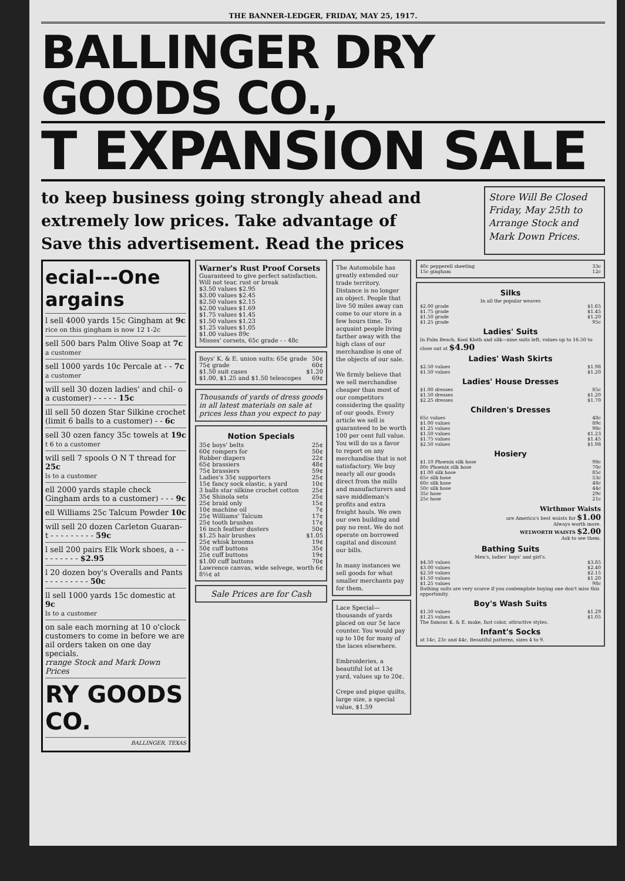THE BANNER-LEDGER, FRIDAY, MAY 25, 1917.
BALLINGER DRY GOODS CO.,
T EXPANSION SALE
to keep business going strongly ahead and
extremely low prices. Take advantage of
Save this advertisement. Read the prices
Store Will Be Closed Friday, May 25th to Arrange Stock and Mark Down Prices.
ecial---One
argains
l sell 4000 yards 15c Gingham at 9c
rice on this gingham is now 12 1-2c
sell 500 bars Palm Olive Soap at 7c
a customer
sell 1000 yards 10c Percale at - - 7c
a customer
will sell 30 dozen ladies' and chil- o a customer) - - - - - 15c
ill sell 50 dozen Star Silkine crochet (limit 6 balls to a customer) - - 6c
sell 30 ozen fancy 35c towels at 19c
t 6 to a customer
will sell 7 spools O N T thread for 25c
ls to a customer
ell 2000 yards staple check Gingham ards to a customer) - - - 9c
ell Williams 25c Talcum Powder 10c
will sell 20 dozen Carleton Guaran- t - - - - - - - - - 59c
l sell 200 pairs Elk Work shoes, a - - - - - - - - - $2.95
l 20 dozen boy's Overalls and Pants - - - - - - - - - 50c
ll sell 1000 yards 15c domestic at 9c
ls to a customer
on sale each morning at 10 o'clock customers to come in before we are ail orders taken on one day specials.
rrange Stock and Mark Down Prices
RY GOODS CO.
BALLINGER, TEXAS
Warner's Rust Proof Corsets
Guaranteed to give perfect satisfaction. Will not tear, rust or break
$3.50 values $2.95
$3.00 values $2.45
$2.50 values $2.15
$2.00 values $1.69
$1.75 values $1.45
$1.50 values $1.23
$1.25 values $1.05
$1.00 values 89c
Misses' corsets, 65c grade - - 48c
Boys' K. & E. union suits; 65¢ grade 50¢
75¢ grade 60¢
$1.50 suit cases $1.20
$1.00, $1.25 and $1.50 telescopes 69¢
Thousands of yards of dress goods in all latest materials on sale at prices less than you expect to pay
Notion Specials
35¢ boys' belts 25¢
60¢ rompers for 50¢
Rubber diapers 22¢
65¢ brassiers 48¢
75¢ brassiers 59¢
Ladies's 35¢ supporters 25¢
15¢ fancy sock elastic, a yard 10¢
3 balls star silkine crochet cotton 25¢
35¢ Shinola sets 25¢
25¢ braid only 15¢
10¢ machine oil 7¢
25¢ Williams' Talcum 17¢
25¢ tooth brushes 17¢
16 inch feather dusters 50¢
$1.25 hair brushes $1.05
25¢ whisk brooms 19¢
50¢ cuff buttons 35¢
25¢ cuff buttons 19¢
$1.00 cuff buttons 70¢
Lawrence canvas, wide selvege, worth 8½¢ at 6¢
Sale Prices are for Cash
The Automobile has greatly extended our trade territory. Distance is no longer an object. People that live 50 miles away can come to our store in a few hours time. To acquaint people living farther away with the high class of our merchandise is one of the objects of our sale.
We firmly believe that we sell merchandise cheaper than most of our competitors considering the quality of our goods. Every article we sell is guaranteed to be worth 100 per cent full value. You will do us a favor to report on any merchandise that is not satisfactory. We buy nearly all our goods direct from the mills and manufacturers and save middleman's profits and extra freight hauls. We own our own building and pay no rent. We do not operate on borrowed capital and discount our bills.
In many instances we sell goods for what smaller merchants pay for them.
Lace Special—thousands of yards placed on our 5¢ lace counter. You would pay up to 10¢ for many of the laces elsewhere.
Embroideries, a beautiful lot at 13¢ yard, values up to 20¢.
Crepe and pique quilts, large size, a special value, $1.59
40c pepperell sheeting 33c
15c gingham 12c
Silks
In all the popular weaves
$2.00 grade $1.65
$1.75 grade $1.45
$1.50 grade $1.20
$1.25 grade 95c
Ladies' Suits
In Palm Beach, Kool Kloth and silk—nine suits left, values up to 16.50 to close out at $4.90
Ladies' Wash Skirts
$2.50 values $1.98
$1.50 values $1.20
Ladies' House Dresses
$1.00 dresses 85c
$1.50 dresses $1.20
$2.25 dresses $1.70
Children's Dresses
65c values 48c
$1.00 values 89c
$1.25 values 98c
$1.50 values $1.23
$1.75 values $1.45
$2.50 values $1.98
Hosiery
$1.10 Phoenix silk hose 98c
80c Phoenix silk hose 70c
$1.00 silk hose 85c
65c silk hose 53c
60c silk hose 48c
50c silk hose 44c
35c hose 29c
25c hose 21c
Wirthmor Waists
are America's best waists for $1.00
Always worth more.
WELWORTH WAISTS $2.00
Ask to see them.
Bathing Suits
Men's, ladies' boys' and girl's.
$4.50 values $3.85
$3.00 values $2.40
$2.50 values $2.15
$1.50 values $1.20
$1.25 values 98c
Bathing suits are very scarce if you contemplate buying one don't miss this opportunity.
Boy's Wash Suits
$1.50 values $1.29
$1.25 values $1.05
The famous K. & E. make, fast color, attractive styles.
Infant's Socks
at 14c, 23c and 44c. Beautiful patterns, sizes 4 to 9.